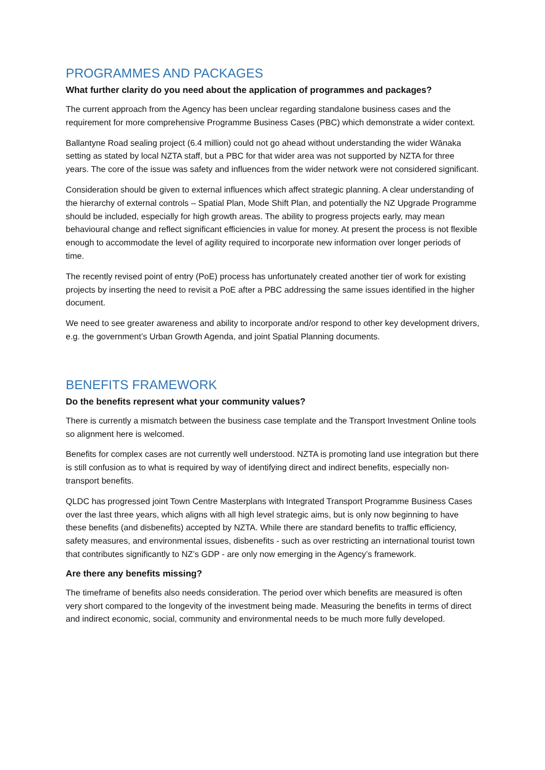PROGRAMMES AND PACKAGES
What further clarity do you need about the application of programmes and packages?
The current approach from the Agency has been unclear regarding standalone business cases and the requirement for more comprehensive Programme Business Cases (PBC) which demonstrate a wider context.
Ballantyne Road sealing project (6.4 million) could not go ahead without understanding the wider Wānaka setting as stated by local NZTA staff, but a PBC for that wider area was not supported by NZTA for three years. The core of the issue was safety and influences from the wider network were not considered significant.
Consideration should be given to external influences which affect strategic planning. A clear understanding of the hierarchy of external controls – Spatial Plan, Mode Shift Plan, and potentially the NZ Upgrade Programme should be included, especially for high growth areas. The ability to progress projects early, may mean behavioural change and reflect significant efficiencies in value for money. At present the process is not flexible enough to accommodate the level of agility required to incorporate new information over longer periods of time.
The recently revised point of entry (PoE) process has unfortunately created another tier of work for existing projects by inserting the need to revisit a PoE after a PBC addressing the same issues identified in the higher document.
We need to see greater awareness and ability to incorporate and/or respond to other key development drivers, e.g. the government’s Urban Growth Agenda, and joint Spatial Planning documents.
BENEFITS FRAMEWORK
Do the benefits represent what your community values?
There is currently a mismatch between the business case template and the Transport Investment Online tools so alignment here is welcomed.
Benefits for complex cases are not currently well understood. NZTA is promoting land use integration but there is still confusion as to what is required by way of identifying direct and indirect benefits, especially non-transport benefits.
QLDC has progressed joint Town Centre Masterplans with Integrated Transport Programme Business Cases over the last three years, which aligns with all high level strategic aims, but is only now beginning to have these benefits (and disbenefits) accepted by NZTA. While there are standard benefits to traffic efficiency, safety measures, and environmental issues, disbenefits - such as over restricting an international tourist town that contributes significantly to NZ’s GDP - are only now emerging in the Agency’s framework.
Are there any benefits missing?
The timeframe of benefits also needs consideration. The period over which benefits are measured is often very short compared to the longevity of the investment being made. Measuring the benefits in terms of direct and indirect economic, social, community and environmental needs to be much more fully developed.